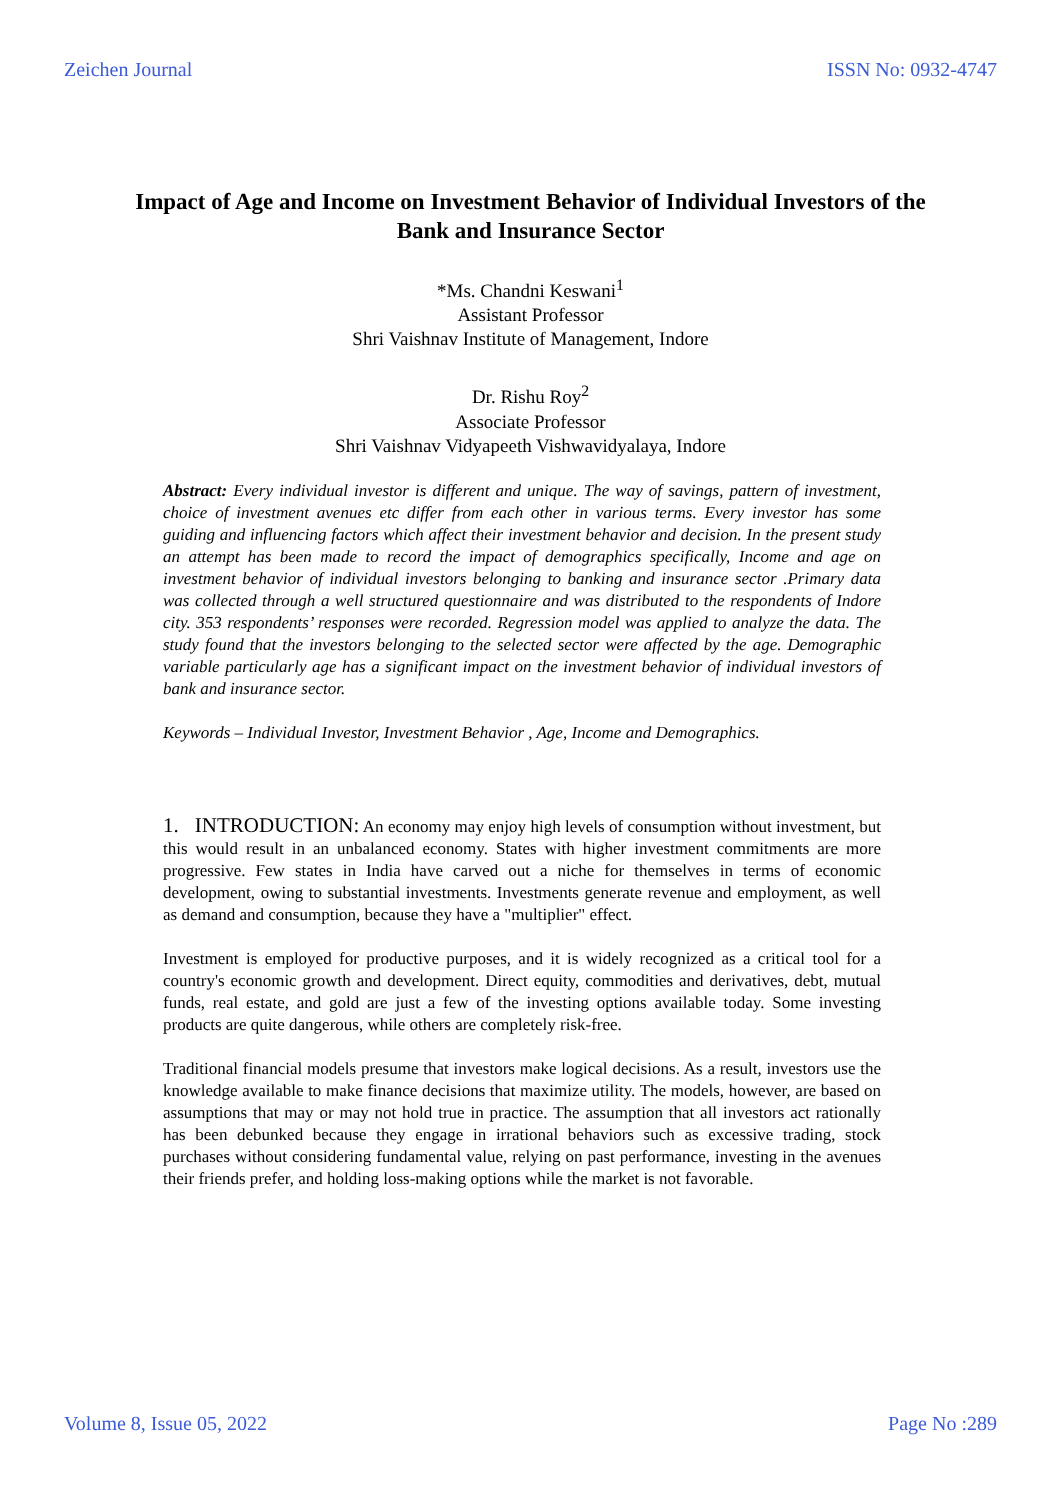Zeichen Journal ISSN No: 0932-4747
Impact of Age and Income on Investment Behavior of Individual Investors of the Bank and Insurance Sector
*Ms. Chandni Keswani<sup>1</sup>
Assistant Professor
Shri Vaishnav Institute of Management, Indore
Dr. Rishu Roy<sup>2</sup>
Associate Professor
Shri Vaishnav Vidyapeeth Vishwavidyalaya, Indore
Abstract: Every individual investor is different and unique. The way of savings, pattern of investment, choice of investment avenues etc differ from each other in various terms. Every investor has some guiding and influencing factors which affect their investment behavior and decision. In the present study an attempt has been made to record the impact of demographics specifically, Income and age on investment behavior of individual investors belonging to banking and insurance sector .Primary data was collected through a well structured questionnaire and was distributed to the respondents of Indore city. 353 respondents’ responses were recorded. Regression model was applied to analyze the data. The study found that the investors belonging to the selected sector were affected by the age. Demographic variable particularly age has a significant impact on the investment behavior of individual investors of bank and insurance sector.
Keywords – Individual Investor, Investment Behavior , Age, Income and Demographics.
1. INTRODUCTION: An economy may enjoy high levels of consumption without investment, but this would result in an unbalanced economy. States with higher investment commitments are more progressive. Few states in India have carved out a niche for themselves in terms of economic development, owing to substantial investments. Investments generate revenue and employment, as well as demand and consumption, because they have a "multiplier" effect.
Investment is employed for productive purposes, and it is widely recognized as a critical tool for a country's economic growth and development. Direct equity, commodities and derivatives, debt, mutual funds, real estate, and gold are just a few of the investing options available today. Some investing products are quite dangerous, while others are completely risk-free.
Traditional financial models presume that investors make logical decisions. As a result, investors use the knowledge available to make finance decisions that maximize utility. The models, however, are based on assumptions that may or may not hold true in practice. The assumption that all investors act rationally has been debunked because they engage in irrational behaviors such as excessive trading, stock purchases without considering fundamental value, relying on past performance, investing in the avenues their friends prefer, and holding loss-making options while the market is not favorable.
Volume 8, Issue 05, 2022 Page No :289